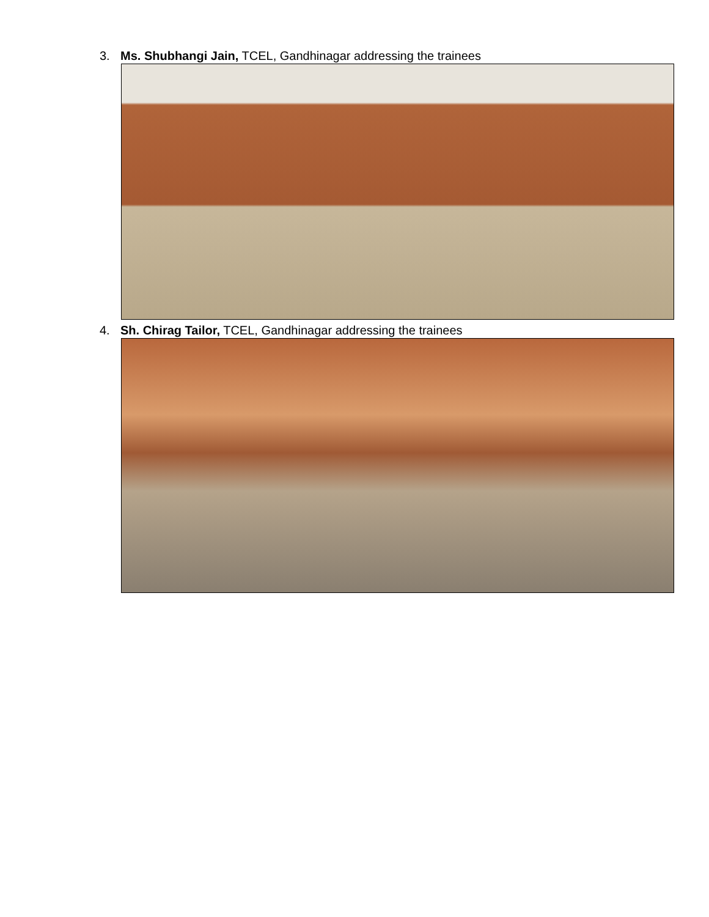3. Ms. Shubhangi Jain, TCEL, Gandhinagar addressing the trainees
4. Sh. Chirag Tailor, TCEL, Gandhinagar addressing the trainees